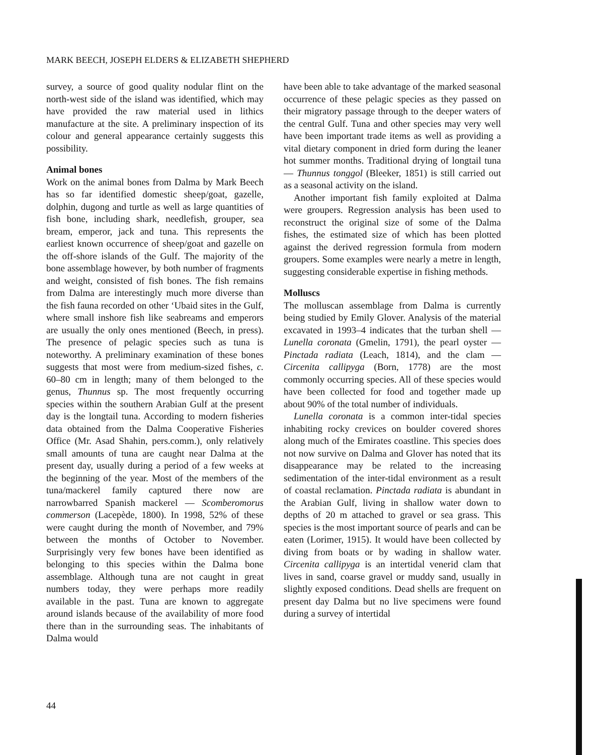MARK BEECH, JOSEPH ELDERS & ELIZABETH SHEPHERD
survey, a source of good quality nodular flint on the north-west side of the island was identified, which may have provided the raw material used in lithics manufacture at the site. A preliminary inspection of its colour and general appearance certainly suggests this possibility.
Animal bones
Work on the animal bones from Dalma by Mark Beech has so far identified domestic sheep/goat, gazelle, dolphin, dugong and turtle as well as large quantities of fish bone, including shark, needlefish, grouper, sea bream, emperor, jack and tuna. This represents the earliest known occurrence of sheep/goat and gazelle on the off-shore islands of the Gulf. The majority of the bone assemblage however, by both number of fragments and weight, consisted of fish bones. The fish remains from Dalma are interestingly much more diverse than the fish fauna recorded on other ‘Ubaid sites in the Gulf, where small inshore fish like seabreams and emperors are usually the only ones mentioned (Beech, in press). The presence of pelagic species such as tuna is noteworthy. A preliminary examination of these bones suggests that most were from medium-sized fishes, c. 60–80 cm in length; many of them belonged to the genus, Thunnus sp. The most frequently occurring species within the southern Arabian Gulf at the present day is the longtail tuna. According to modern fisheries data obtained from the Dalma Cooperative Fisheries Office (Mr. Asad Shahin, pers.comm.), only relatively small amounts of tuna are caught near Dalma at the present day, usually during a period of a few weeks at the beginning of the year. Most of the members of the tuna/mackerel family captured there now are narrowbarred Spanish mackerel — Scomberomorus commerson (Lacepède, 1800). In 1998, 52% of these were caught during the month of November, and 79% between the months of October to November. Surprisingly very few bones have been identified as belonging to this species within the Dalma bone assemblage. Although tuna are not caught in great numbers today, they were perhaps more readily available in the past. Tuna are known to aggregate around islands because of the availability of more food there than in the surrounding seas. The inhabitants of Dalma would
have been able to take advantage of the marked seasonal occurrence of these pelagic species as they passed on their migratory passage through to the deeper waters of the central Gulf. Tuna and other species may very well have been important trade items as well as providing a vital dietary component in dried form during the leaner hot summer months. Traditional drying of longtail tuna — Thunnus tonggol (Bleeker, 1851) is still carried out as a seasonal activity on the island.
Another important fish family exploited at Dalma were groupers. Regression analysis has been used to reconstruct the original size of some of the Dalma fishes, the estimated size of which has been plotted against the derived regression formula from modern groupers. Some examples were nearly a metre in length, suggesting considerable expertise in fishing methods.
Molluscs
The molluscan assemblage from Dalma is currently being studied by Emily Glover. Analysis of the material excavated in 1993–4 indicates that the turban shell — Lunella coronata (Gmelin, 1791), the pearl oyster — Pinctada radiata (Leach, 1814), and the clam — Circenita callipyga (Born, 1778) are the most commonly occurring species. All of these species would have been collected for food and together made up about 90% of the total number of individuals.
Lunella coronata is a common inter-tidal species inhabiting rocky crevices on boulder covered shores along much of the Emirates coastline. This species does not now survive on Dalma and Glover has noted that its disappearance may be related to the increasing sedimentation of the inter-tidal environment as a result of coastal reclamation. Pinctada radiata is abundant in the Arabian Gulf, living in shallow water down to depths of 20 m attached to gravel or sea grass. This species is the most important source of pearls and can be eaten (Lorimer, 1915). It would have been collected by diving from boats or by wading in shallow water. Circenita callipyga is an intertidal venerid clam that lives in sand, coarse gravel or muddy sand, usually in slightly exposed conditions. Dead shells are frequent on present day Dalma but no live specimens were found during a survey of intertidal
44